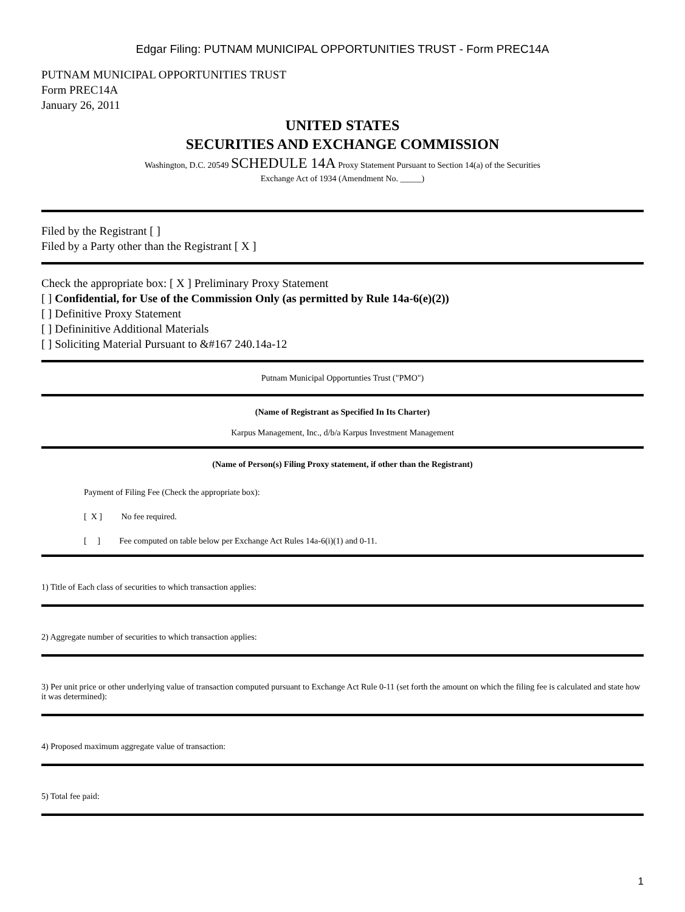Edgar Filing: PUTNAM MUNICIPAL OPPORTUNITIES TRUST - Form PREC14A
PUTNAM MUNICIPAL OPPORTUNITIES TRUST
Form PREC14A
January 26, 2011
UNITED STATES
SECURITIES AND EXCHANGE COMMISSION
Washington, D.C. 20549 SCHEDULE 14A Proxy Statement Pursuant to Section 14(a) of the Securities
Exchange Act of 1934 (Amendment No. _____)
Filed by the Registrant [ ]
Filed by a Party other than the Registrant [ X ]
Check the appropriate box: [ X ] Preliminary Proxy Statement
[ ] Confidential, for Use of the Commission Only (as permitted by Rule 14a-6(e)(2))
[ ] Definitive Proxy Statement
[ ] Defininitive Additional Materials
[ ] Soliciting Material Pursuant to &#167 240.14a-12
Putnam Municipal Opportunties Trust ("PMO")
(Name of Registrant as Specified In Its Charter)
Karpus Management, Inc., d/b/a Karpus Investment Management
(Name of Person(s) Filing Proxy statement, if other than the Registrant)
Payment of Filing Fee (Check the appropriate box):
[ X ] No fee required.
[ ] Fee computed on table below per Exchange Act Rules 14a-6(i)(1) and 0-11.
1) Title of Each class of securities to which transaction applies:
2) Aggregate number of securities to which transaction applies:
3) Per unit price or other underlying value of transaction computed pursuant to Exchange Act Rule 0-11 (set forth the amount on which the filing fee is calculated and state how it was determined):
4) Proposed maximum aggregate value of transaction:
5) Total fee paid:
1